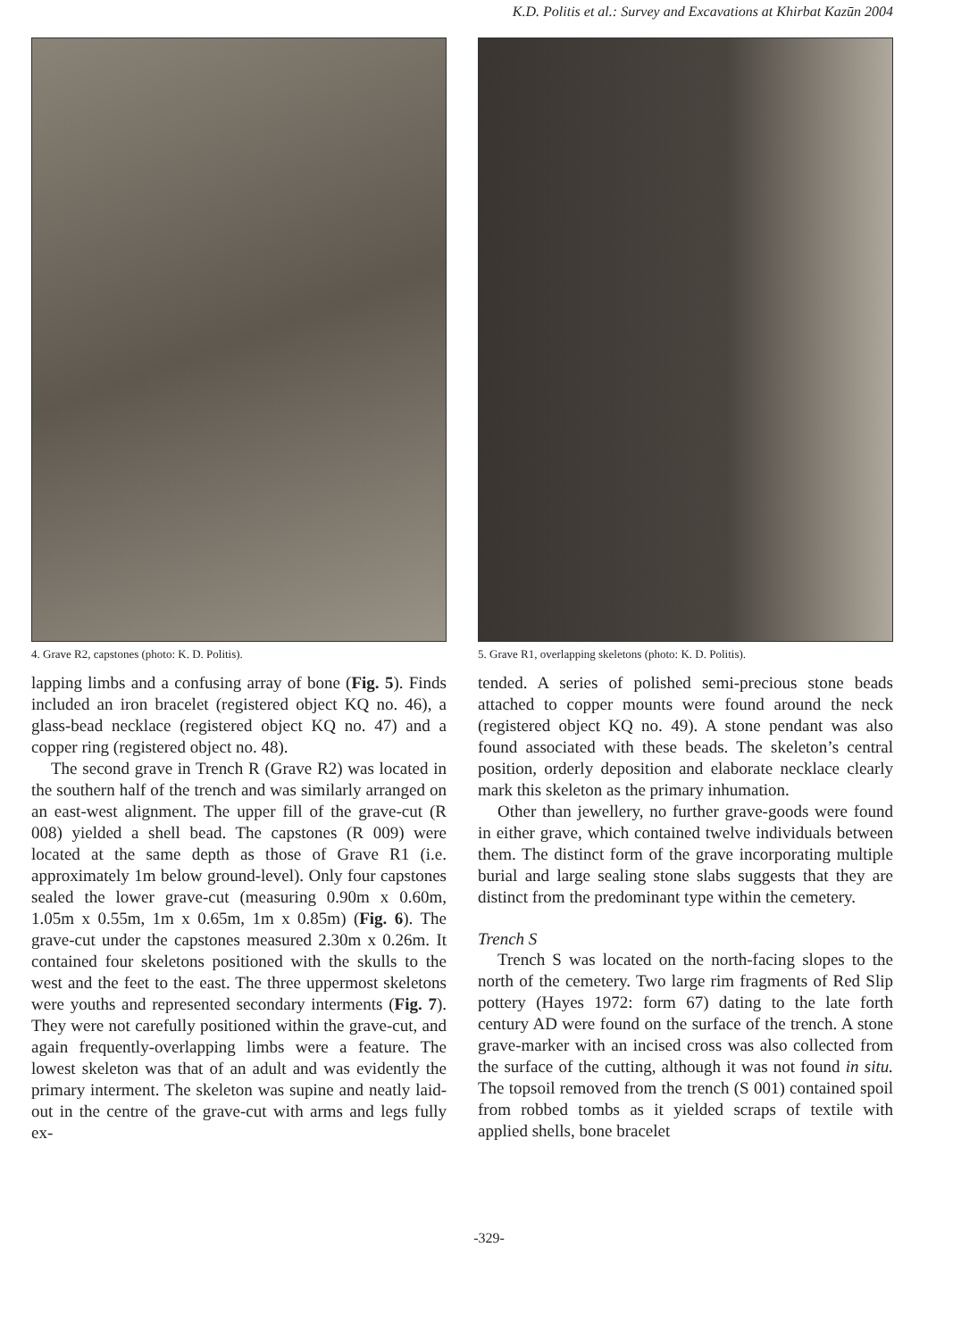K.D. Politis et al.: Survey and Excavations at Khirbat Kazūn 2004
4. Grave R2, capstones (photo: K. D. Politis).
lapping limbs and a confusing array of bone (Fig. 5). Finds included an iron bracelet (registered object KQ no. 46), a glass-bead necklace (registered object KQ no. 47) and a copper ring (registered object no. 48).
The second grave in Trench R (Grave R2) was located in the southern half of the trench and was similarly arranged on an east-west alignment. The upper fill of the grave-cut (R 008) yielded a shell bead. The capstones (R 009) were located at the same depth as those of Grave R1 (i.e. approximately 1m below ground-level). Only four capstones sealed the lower grave-cut (measuring 0.90m x 0.60m, 1.05m x 0.55m, 1m x 0.65m, 1m x 0.85m) (Fig. 6). The grave-cut under the capstones measured 2.30m x 0.26m. It contained four skeletons positioned with the skulls to the west and the feet to the east. The three uppermost skeletons were youths and represented secondary interments (Fig. 7). They were not carefully positioned within the grave-cut, and again frequently-overlapping limbs were a feature. The lowest skeleton was that of an adult and was evidently the primary interment. The skeleton was supine and neatly laid-out in the centre of the grave-cut with arms and legs fully ex-
5. Grave R1, overlapping skeletons (photo: K. D. Politis).
tended. A series of polished semi-precious stone beads attached to copper mounts were found around the neck (registered object KQ no. 49). A stone pendant was also found associated with these beads. The skeleton’s central position, orderly deposition and elaborate necklace clearly mark this skeleton as the primary inhumation.
Other than jewellery, no further grave-goods were found in either grave, which contained twelve individuals between them. The distinct form of the grave incorporating multiple burial and large sealing stone slabs suggests that they are distinct from the predominant type within the cemetery.
Trench S
Trench S was located on the north-facing slopes to the north of the cemetery. Two large rim fragments of Red Slip pottery (Hayes 1972: form 67) dating to the late forth century AD were found on the surface of the trench. A stone grave-marker with an incised cross was also collected from the surface of the cutting, although it was not found in situ. The topsoil removed from the trench (S 001) contained spoil from robbed tombs as it yielded scraps of textile with applied shells, bone bracelet
-329-